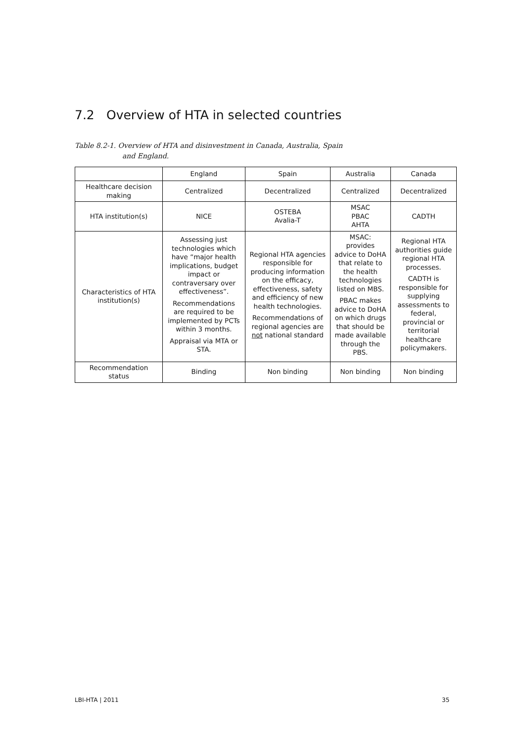7.2 Overview of HTA in selected countries
Table 8.2-1. Overview of HTA and disinvestment in Canada, Australia, Spain
and England.
| | England | Spain | Australia | Canada |
| --- | --- | --- | --- | --- |
| Healthcare decision making | Centralized | Decentralized | Centralized | Decentralized |
| HTA institution(s) | NICE | OSTEBA Avalia-T | MSAC PBAC AHTA | CADTH |
| Characteristics of HTA institution(s) | Assessing just technologies which have “major health implications, budget impact or contraversary over effectiveness”. Recommendations are required to be implemented by PCTs within 3 months. Appraisal via MTA or STA. | Regional HTA agencies responsible for producing information on the efficacy, effectiveness, safety and efficiency of new health technologies. Recommendations of regional agencies are not national standard | MSAC: provides advice to DoHA that relate to the health technologies listed on MBS. PBAC makes advice to DoHA on which drugs that should be made available through the PBS. | Regional HTA authorities guide regional HTA processes. CADTH is responsible for supplying assessments to federal, provincial or territorial healthcare policymakers. |
| Recommendation status | Binding | Non binding | Non binding | Non binding |
LBI-HTA | 2011 35